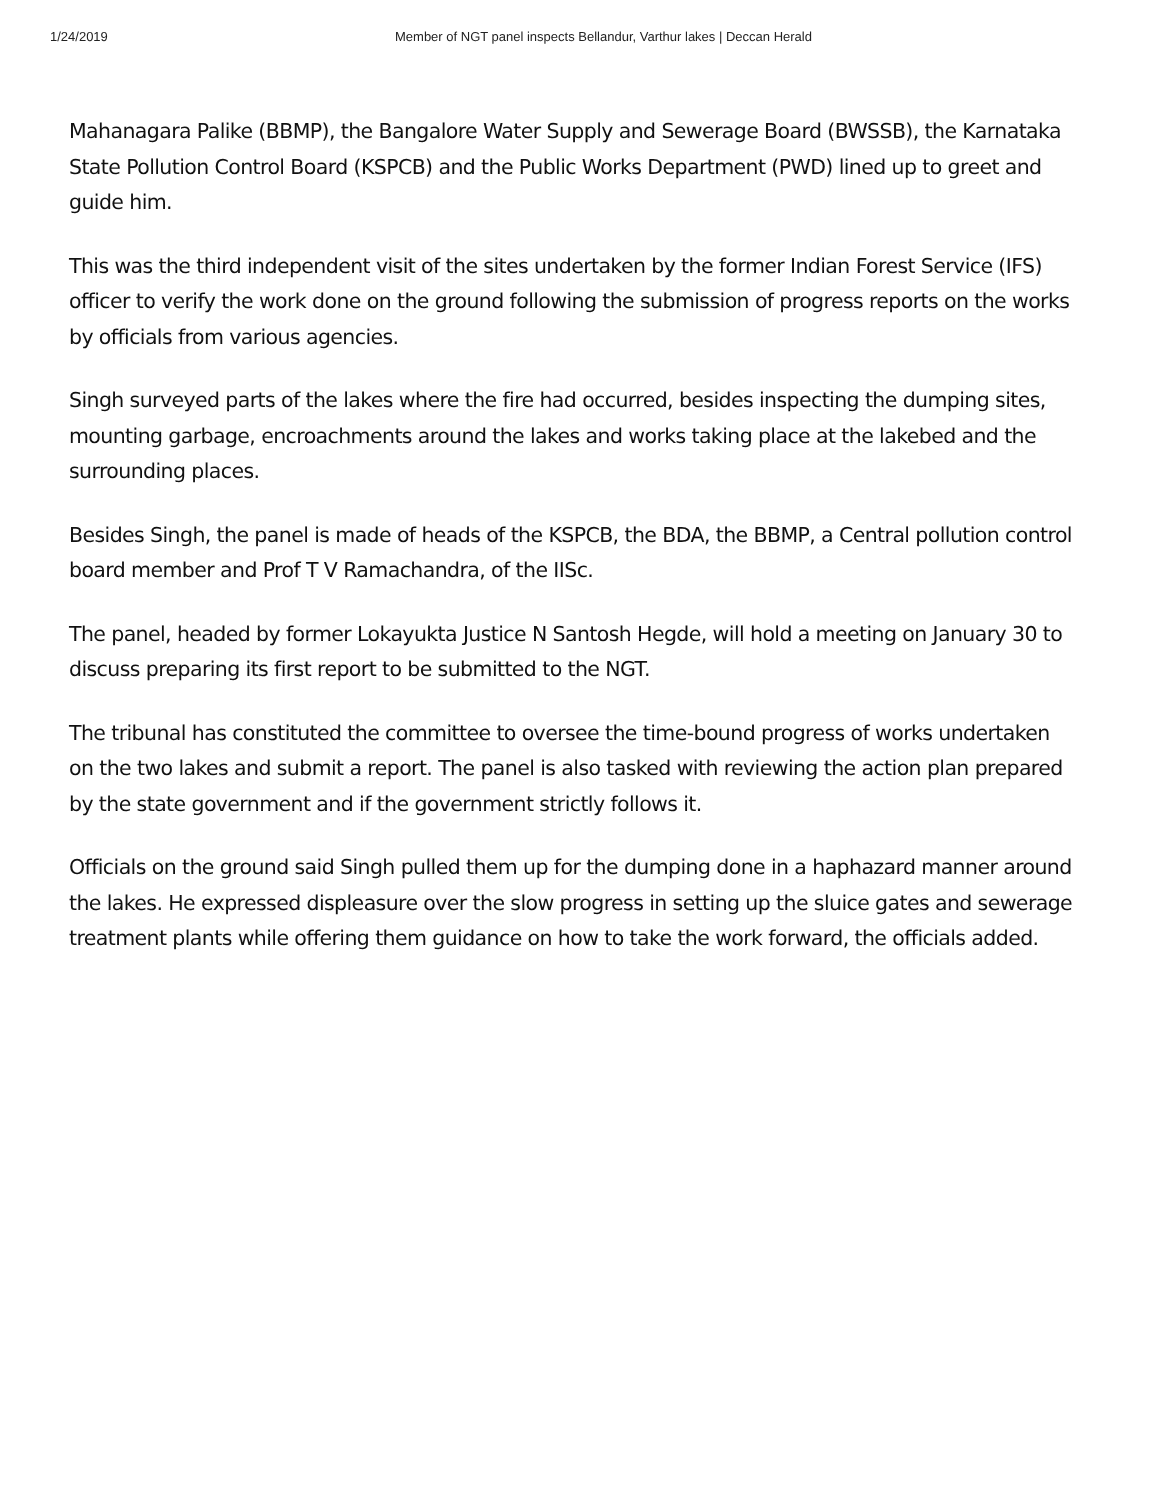1/24/2019 Member of NGT panel inspects Bellandur, Varthur lakes | Deccan Herald
Mahanagara Palike (BBMP), the Bangalore Water Supply and Sewerage Board (BWSSB), the Karnataka State Pollution Control Board (KSPCB) and the Public Works Department (PWD) lined up to greet and guide him.
This was the third independent visit of the sites undertaken by the former Indian Forest Service (IFS) officer to verify the work done on the ground following the submission of progress reports on the works by officials from various agencies.
Singh surveyed parts of the lakes where the fire had occurred, besides inspecting the dumping sites, mounting garbage, encroachments around the lakes and works taking place at the lakebed and the surrounding places.
Besides Singh, the panel is made of heads of the KSPCB, the BDA, the BBMP, a Central pollution control board member and Prof T V Ramachandra, of the IISc.
The panel, headed by former Lokayukta Justice N Santosh Hegde, will hold a meeting on January 30 to discuss preparing its first report to be submitted to the NGT.
The tribunal has constituted the committee to oversee the time-bound progress of works undertaken on the two lakes and submit a report. The panel is also tasked with reviewing the action plan prepared by the state government and if the government strictly follows it.
Officials on the ground said Singh pulled them up for the dumping done in a haphazard manner around the lakes. He expressed displeasure over the slow progress in setting up the sluice gates and sewerage treatment plants while offering them guidance on how to take the work forward, the officials added.